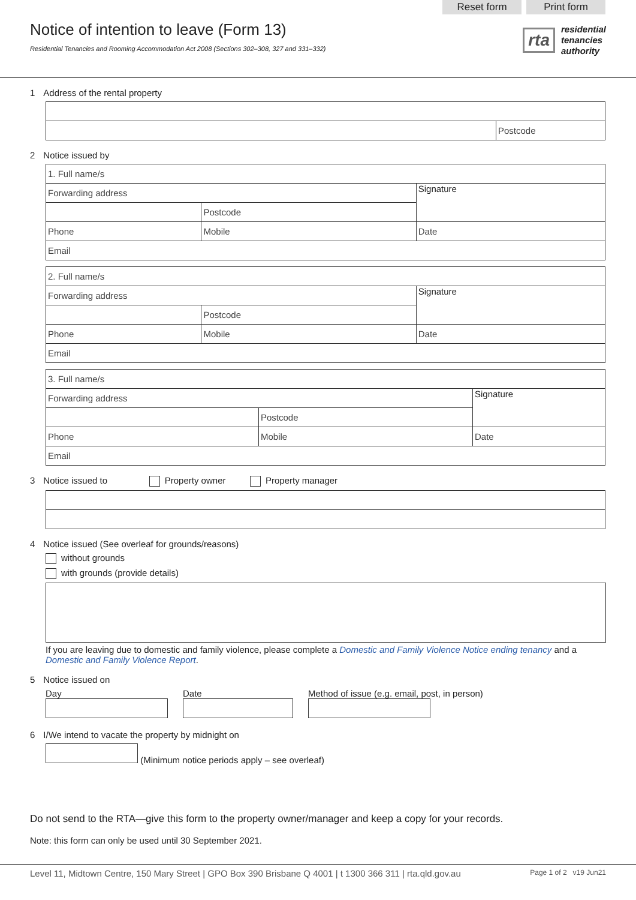Reset form Print form
Notice of intention to leave (Form 13)
Residential Tenancies and Rooming Accommodation Act 2008 (Sections 302–308, 327 and 331–332)
rta residential
tenancies
authority
1 Address of the rental property
| | Postcode |
2 Notice issued by
| 1. Full name/s | | | |
| Forwarding address | | | Signature |
| | | Postcode | |
| Phone | Mobile | | Date |
| Email | | | |
| 2. Full name/s | | | |
| Forwarding address | | | Signature |
| | | Postcode | |
| Phone | Mobile | | Date |
| Email | | | |
| 3. Full name/s | | | |
| Forwarding address | | | Signature |
| | | Postcode | |
| Phone | Mobile | | Date |
| Email | | | |
3 Notice issued to Property owner Property manager
4 Notice issued (See overleaf for grounds/reasons)
without grounds
with grounds (provide details)
If you are leaving due to domestic and family violence, please complete a Domestic and Family Violence Notice ending tenancy and a Domestic and Family Violence Report.
5 Notice issued on
Day
Date
Method of issue (e.g. email, post, in person)
6 I/We intend to vacate the property by midnight on
(Minimum notice periods apply – see overleaf)
Do not send to the RTA—give this form to the property owner/manager and keep a copy for your records.
Note: this form can only be used until 30 September 2021.
Level 11, Midtown Centre, 150 Mary Street | GPO Box 390 Brisbane Q 4001 | t 1300 366 311 | rta.qld.gov.au Page 1 of 2 v19 Jun21